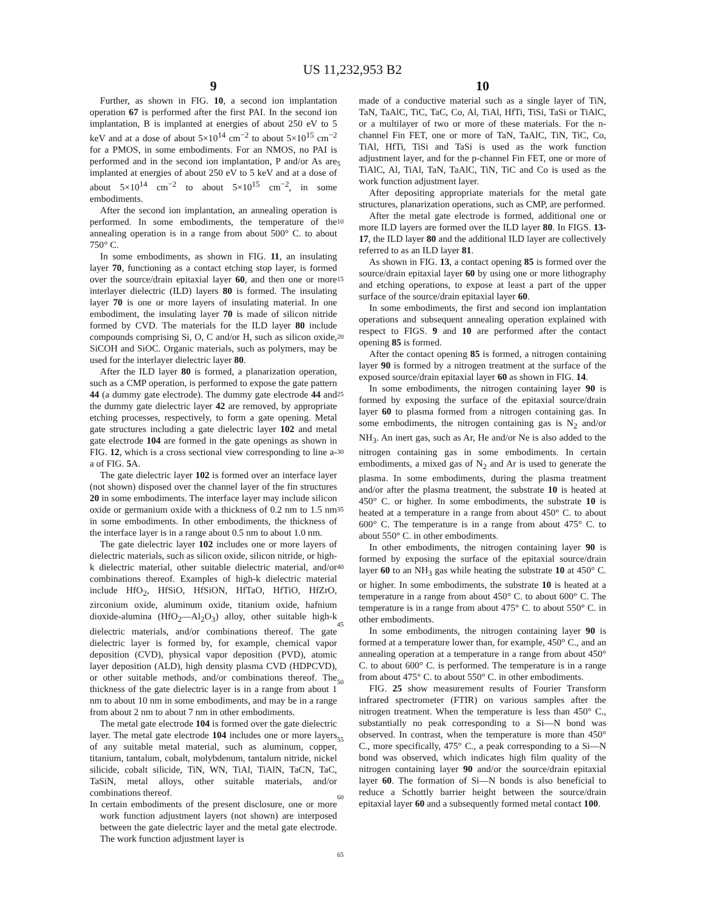US 11,232,953 B2
9
Further, as shown in FIG. 10, a second ion implantation operation 67 is performed after the first PAI. In the second ion implantation, B is implanted at energies of about 250 eV to 5 keV and at a dose of about 5×10<sup>14</sup> cm<sup>−2</sup> to about 5×10<sup>15</sup> cm<sup>−2</sup> for a PMOS, in some embodiments. For an NMOS, no PAI is performed and in the second ion implantation, P and/or As are implanted at energies of about 250 eV to 5 keV and at a dose of about 5×10<sup>14</sup> cm<sup>−2</sup> to about 5×10<sup>15</sup> cm<sup>−2</sup>, in some embodiments.
After the second ion implantation, an annealing operation is performed. In some embodiments, the temperature of the annealing operation is in a range from about 500° C. to about 750° C.
In some embodiments, as shown in FIG. 11, an insulating layer 70, functioning as a contact etching stop layer, is formed over the source/drain epitaxial layer 60, and then one or more interlayer dielectric (ILD) layers 80 is formed. The insulating layer 70 is one or more layers of insulating material. In one embodiment, the insulating layer 70 is made of silicon nitride formed by CVD. The materials for the ILD layer 80 include compounds comprising Si, O, C and/or H, such as silicon oxide, SiCOH and SiOC. Organic materials, such as polymers, may be used for the interlayer dielectric layer 80.
After the ILD layer 80 is formed, a planarization operation, such as a CMP operation, is performed to expose the gate pattern 44 (a dummy gate electrode). The dummy gate electrode 44 and the dummy gate dielectric layer 42 are removed, by appropriate etching processes, respectively, to form a gate opening. Metal gate structures including a gate dielectric layer 102 and metal gate electrode 104 are formed in the gate openings as shown in FIG. 12, which is a cross sectional view corresponding to line a-a of FIG. 5 A.
The gate dielectric layer 102 is formed over an interface layer (not shown) disposed over the channel layer of the fin structures 20 in some embodiments. The interface layer may include silicon oxide or germanium oxide with a thickness of 0.2 nm to 1.5 nm in some embodiments. In other embodiments, the thickness of the interface layer is in a range about 0.5 nm to about 1.0 nm.
The gate dielectric layer 102 includes one or more layers of dielectric materials, such as silicon oxide, silicon nitride, or high-k dielectric material, other suitable dielectric material, and/or combinations thereof. Examples of high-k dielectric material include HfO<sub>2</sub>, HfSiO, HfSiON, HfTaO, HfTiO, HfZrO, zirconium oxide, aluminum oxide, titanium oxide, hafnium dioxide-alumina (HfO<sub>2</sub>—Al<sub>2</sub>O<sub>3</sub>) alloy, other suitable high-k dielectric materials, and/or combinations thereof. The gate dielectric layer is formed by, for example, chemical vapor deposition (CVD), physical vapor deposition (PVD), atomic layer deposition (ALD), high density plasma CVD (HDPCVD), or other suitable methods, and/or combinations thereof. The thickness of the gate dielectric layer is in a range from about 1 nm to about 10 nm in some embodiments, and may be in a range from about 2 nm to about 7 nm in other embodiments.
The metal gate electrode 104 is formed over the gate dielectric layer. The metal gate electrode 104 includes one or more layers of any suitable metal material, such as aluminum, copper, titanium, tantalum, cobalt, molybdenum, tantalum nitride, nickel silicide, cobalt silicide, TiN, WN, TiAl, TiAlN, TaCN, TaC, TaSiN, metal alloys, other suitable materials, and/or combinations thereof.
In certain embodiments of the present disclosure, one or more work function adjustment layers (not shown) are interposed between the gate dielectric layer and the metal gate electrode. The work function adjustment layer is
5
10
15
20
25
30
35
40
45
50
55
60
65
10
made of a conductive material such as a single layer of TiN, TaN, TaAlC, TiC, TaC, Co, Al, TiAl, HfTi, TiSi, TaSi or TiAlC, or a multilayer of two or more of these materials. For the n-channel Fin FET, one or more of TaN, TaAlC, TiN, TiC, Co, TiAl, HfTi, TiSi and TaSi is used as the work function adjustment layer, and for the p-channel Fin FET, one or more of TiAlC, Al, TiAl, TaN, TaAlC, TiN, TiC and Co is used as the work function adjustment layer.
After depositing appropriate materials for the metal gate structures, planarization operations, such as CMP, are performed.
After the metal gate electrode is formed, additional one or more ILD layers are formed over the ILD layer 80. In FIGS. 13-17, the ILD layer 80 and the additional ILD layer are collectively referred to as an ILD layer 81.
As shown in FIG. 13, a contact opening 85 is formed over the source/drain epitaxial layer 60 by using one or more lithography and etching operations, to expose at least a part of the upper surface of the source/drain epitaxial layer 60.
In some embodiments, the first and second ion implantation operations and subsequent annealing operation explained with respect to FIGS. 9 and 10 are performed after the contact opening 85 is formed.
After the contact opening 85 is formed, a nitrogen containing layer 90 is formed by a nitrogen treatment at the surface of the exposed source/drain epitaxial layer 60 as shown in FIG. 14.
In some embodiments, the nitrogen containing layer 90 is formed by exposing the surface of the epitaxial source/drain layer 60 to plasma formed from a nitrogen containing gas. In some embodiments, the nitrogen containing gas is N<sub>2</sub> and/or NH<sub>3</sub>. An inert gas, such as Ar, He and/or Ne is also added to the nitrogen containing gas in some embodiments. In certain embodiments, a mixed gas of N<sub>2</sub> and Ar is used to generate the plasma. In some embodiments, during the plasma treatment and/or after the plasma treatment, the substrate 10 is heated at 450° C. or higher. In some embodiments, the substrate 10 is heated at a temperature in a range from about 450° C. to about 600° C. The temperature is in a range from about 475° C. to about 550° C. in other embodiments.
In other embodiments, the nitrogen containing layer 90 is formed by exposing the surface of the epitaxial source/drain layer 60 to an NH<sub>3</sub> gas while heating the substrate 10 at 450° C. or higher. In some embodiments, the substrate 10 is heated at a temperature in a range from about 450° C. to about 600° C. The temperature is in a range from about 475° C. to about 550° C. in other embodiments.
In some embodiments, the nitrogen containing layer 90 is formed at a temperature lower than, for example, 450° C., and an annealing operation at a temperature in a range from about 450° C. to about 600° C. is performed. The temperature is in a range from about 475° C. to about 550° C. in other embodiments.
FIG. 25 show measurement results of Fourier Transform infrared spectrometer (FTIR) on various samples after the nitrogen treatment. When the temperature is less than 450° C., substantially no peak corresponding to a Si—N bond was observed. In contrast, when the temperature is more than 450° C., more specifically, 475° C., a peak corresponding to a Si—N bond was observed, which indicates high film quality of the nitrogen containing layer 90 and/or the source/drain epitaxial layer 60. The formation of Si—N bonds is also beneficial to reduce a Schottly barrier height between the source/drain epitaxial layer 60 and a subsequently formed metal contact 100.